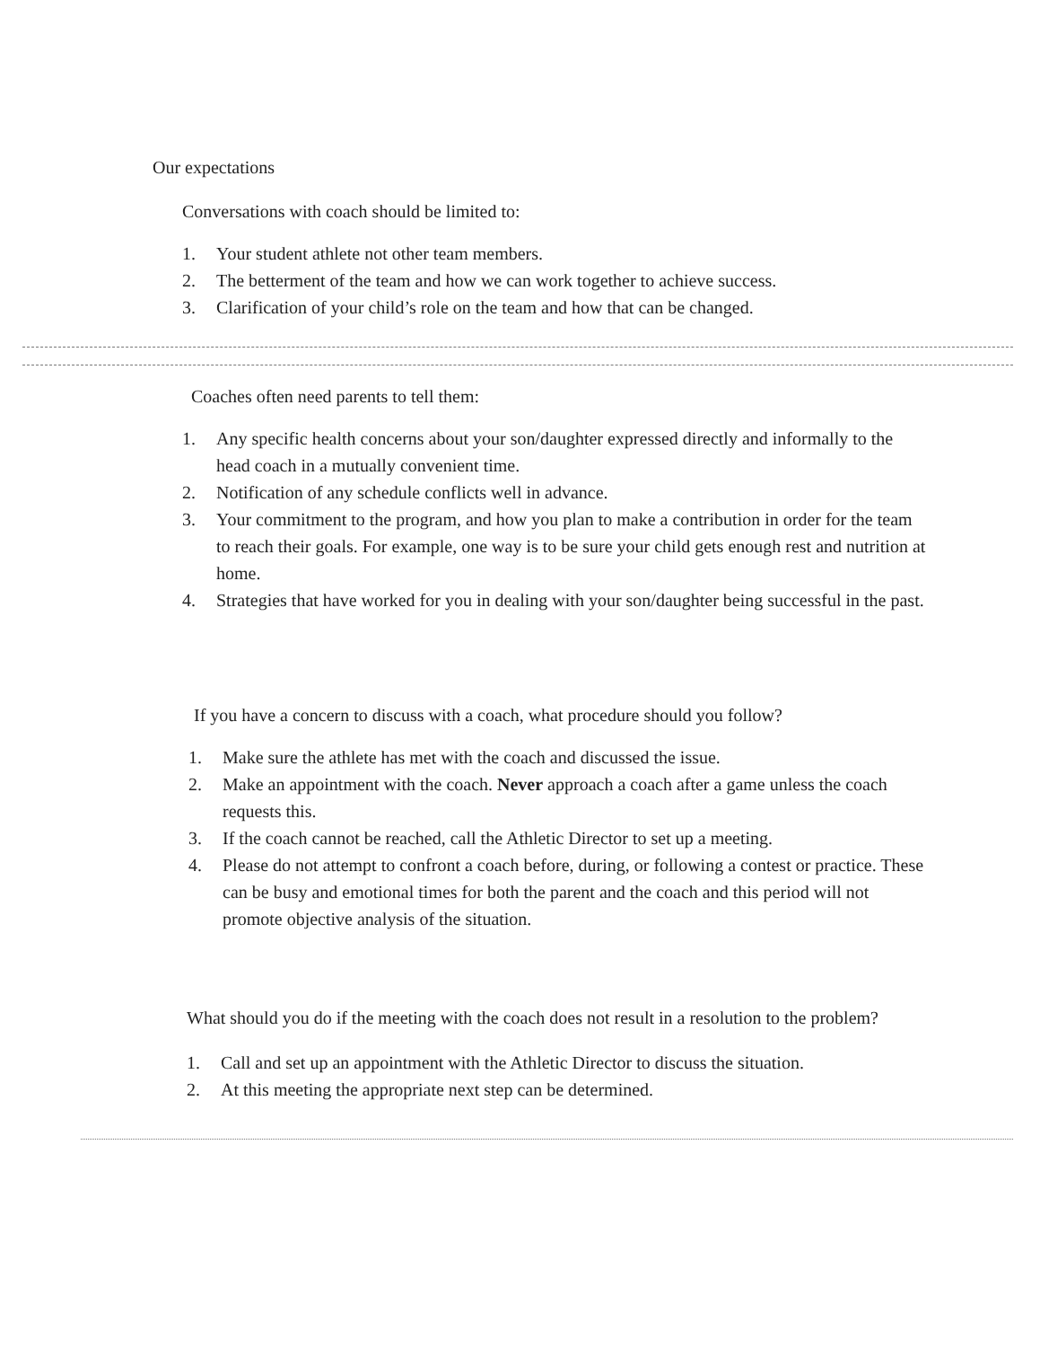Our expectations
Conversations with coach should be limited to:
1. Your student athlete not other team members.
2. The betterment of the team and how we can work together to achieve success.
3. Clarification of your child’s role on the team and how that can be changed.
Coaches often need parents to tell them:
1. Any specific health concerns about your son/daughter expressed directly and informally to the head coach in a mutually convenient time.
2. Notification of any schedule conflicts well in advance.
3. Your commitment to the program, and how you plan to make a contribution in order for the team to reach their goals. For example, one way is to be sure your child gets enough rest and nutrition at home.
4. Strategies that have worked for you in dealing with your son/daughter being successful in the past.
If you have a concern to discuss with a coach, what procedure should you follow?
1. Make sure the athlete has met with the coach and discussed the issue.
2. Make an appointment with the coach. Never approach a coach after a game unless the coach requests this.
3. If the coach cannot be reached, call the Athletic Director to set up a meeting.
4. Please do not attempt to confront a coach before, during, or following a contest or practice. These can be busy and emotional times for both the parent and the coach and this period will not promote objective analysis of the situation.
What should you do if the meeting with the coach does not result in a resolution to the problem?
1. Call and set up an appointment with the Athletic Director to discuss the situation.
2. At this meeting the appropriate next step can be determined.